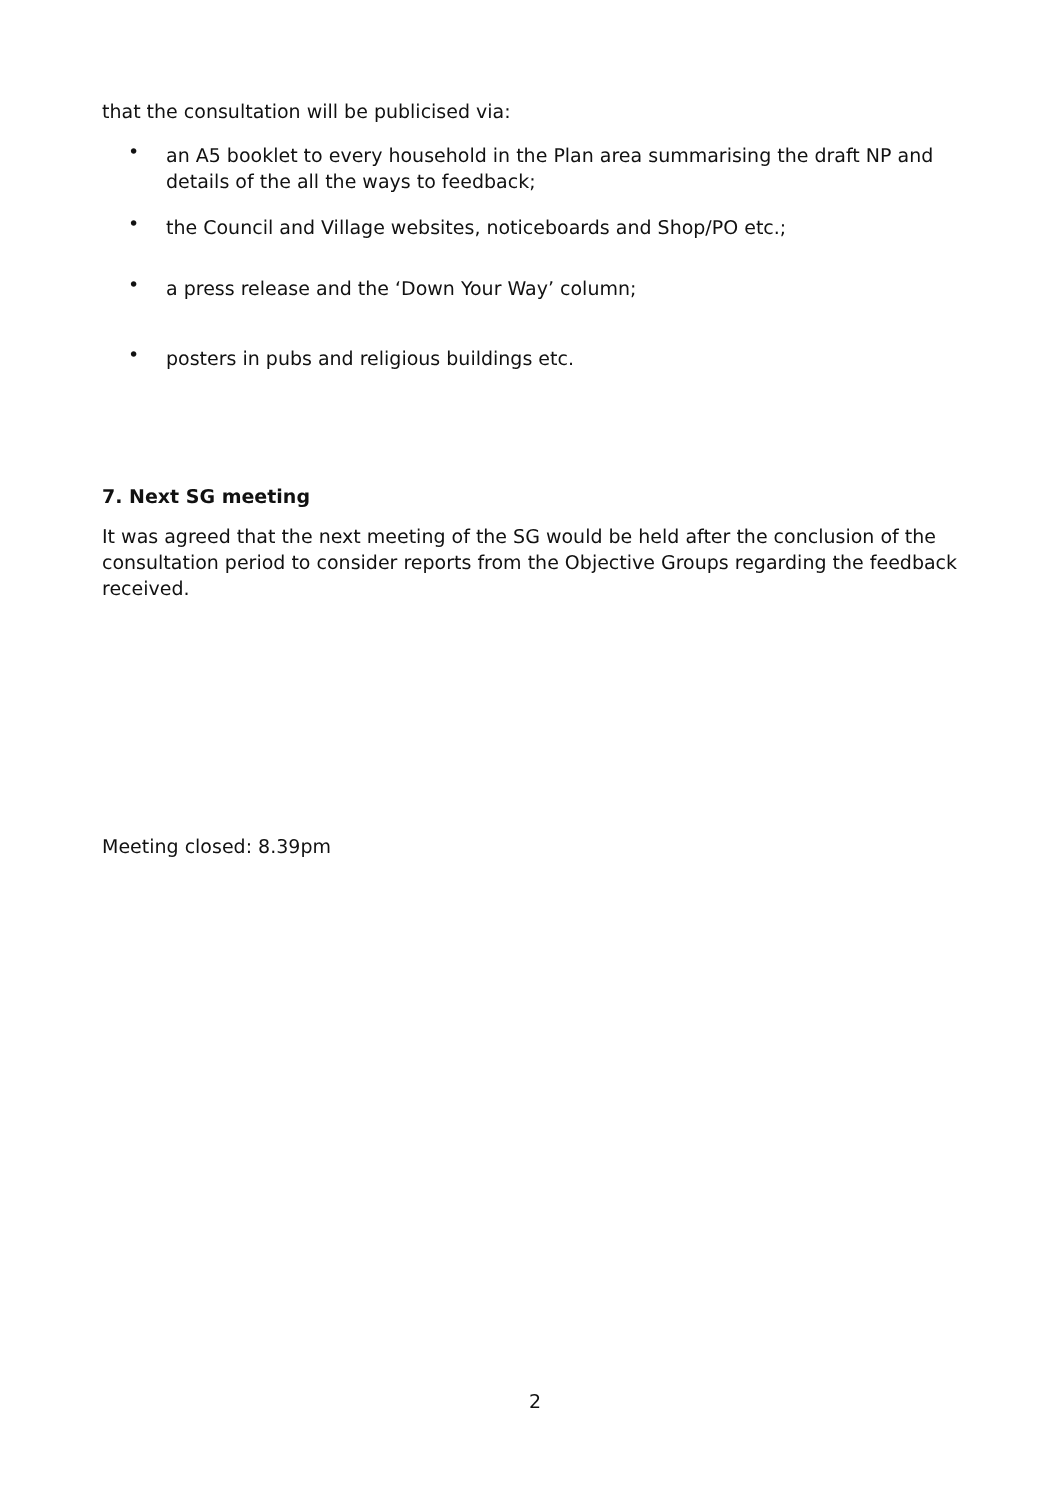that the consultation will be publicised via:
• an A5 booklet to every household in the Plan area summarising the draft NP and details of the all the ways to feedback;
• the Council and Village websites, noticeboards and Shop/PO etc.;
• a press release and the ‘Down Your Way’ column;
• posters in pubs and religious buildings etc.
7. Next SG meeting
It was agreed that the next meeting of the SG would be held after the conclusion of the consultation period to consider reports from the Objective Groups regarding the feedback received.
Meeting closed: 8.39pm
2